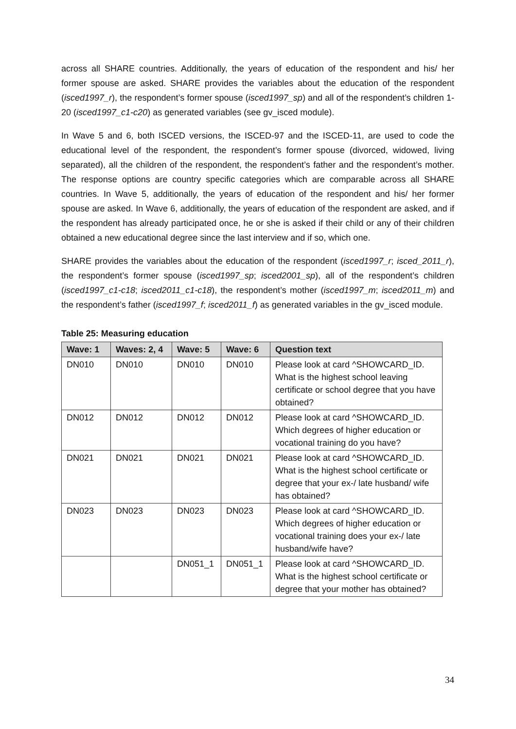across all SHARE countries. Additionally, the years of education of the respondent and his/ her former spouse are asked. SHARE provides the variables about the education of the respondent (isced1997_r), the respondent’s former spouse (isced1997_sp) and all of the respondent’s children 1-20 (isced1997_c1-c20) as generated variables (see gv_isced module).
In Wave 5 and 6, both ISCED versions, the ISCED-97 and the ISCED-11, are used to code the educational level of the respondent, the respondent’s former spouse (divorced, widowed, living separated), all the children of the respondent, the respondent’s father and the respondent’s mother. The response options are country specific categories which are comparable across all SHARE countries. In Wave 5, additionally, the years of education of the respondent and his/ her former spouse are asked. In Wave 6, additionally, the years of education of the respondent are asked, and if the respondent has already participated once, he or she is asked if their child or any of their children obtained a new educational degree since the last interview and if so, which one.
SHARE provides the variables about the education of the respondent (isced1997_r; isced_2011_r), the respondent’s former spouse (isced1997_sp; isced2001_sp), all of the respondent’s children (isced1997_c1-c18; isced2011_c1-c18), the respondent’s mother (isced1997_m; isced2011_m) and the respondent’s father (isced1997_f; isced2011_f) as generated variables in the gv_isced module.
Table 25: Measuring education
| Wave: 1 | Waves: 2, 4 | Wave: 5 | Wave: 6 | Question text |
| --- | --- | --- | --- | --- |
| DN010 | DN010 | DN010 | DN010 | Please look at card ^SHOWCARD_ID. What is the highest school leaving certificate or school degree that you have obtained? |
| DN012 | DN012 | DN012 | DN012 | Please look at card ^SHOWCARD_ID. Which degrees of higher education or vocational training do you have? |
| DN021 | DN021 | DN021 | DN021 | Please look at card ^SHOWCARD_ID. What is the highest school certificate or degree that your ex-/ late husband/ wife has obtained? |
| DN023 | DN023 | DN023 | DN023 | Please look at card ^SHOWCARD_ID. Which degrees of higher education or vocational training does your ex-/ late husband/wife have? |
| | | DN051_1 | DN051_1 | Please look at card ^SHOWCARD_ID. What is the highest school certificate or degree that your mother has obtained? |
34